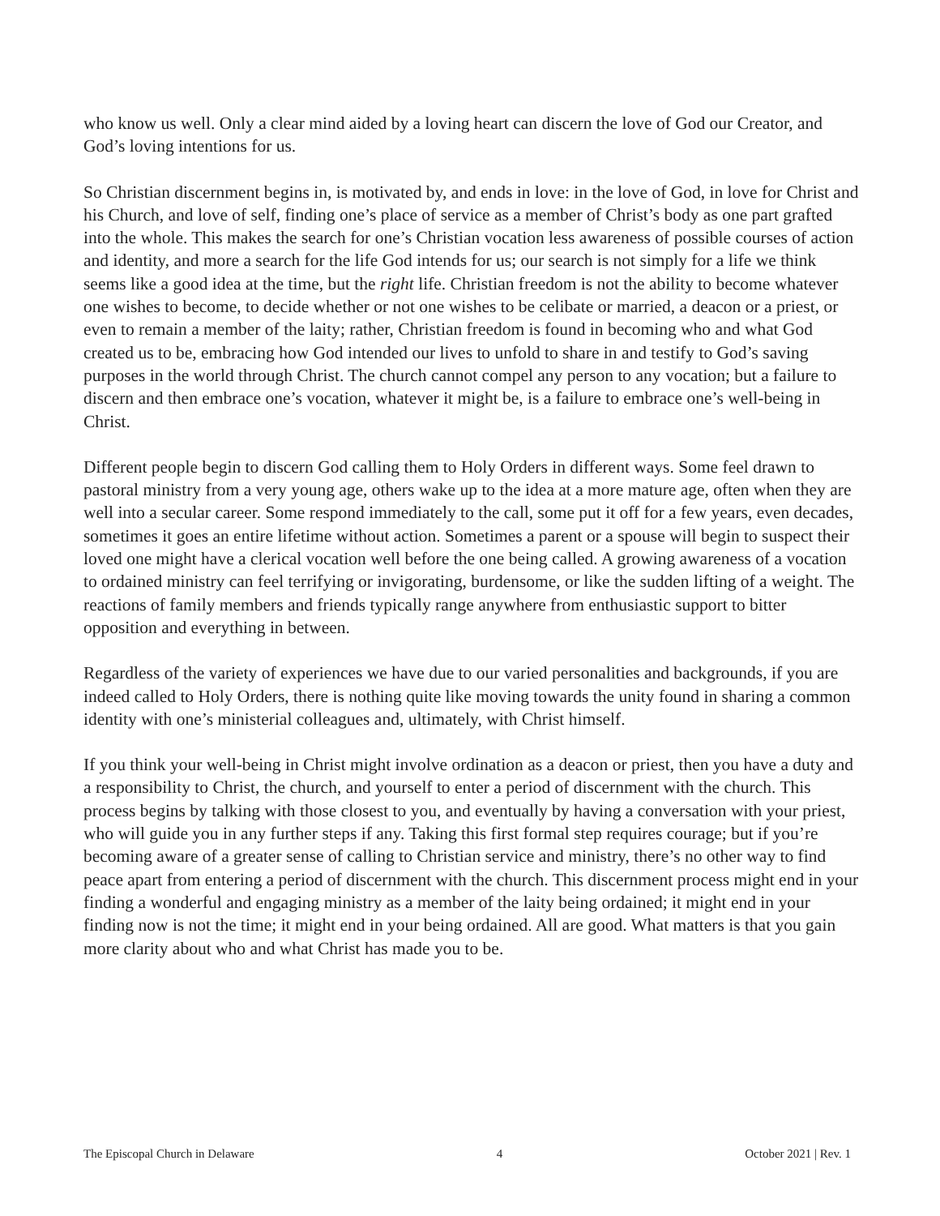who know us well. Only a clear mind aided by a loving heart can discern the love of God our Creator, and God’s loving intentions for us.
So Christian discernment begins in, is motivated by, and ends in love: in the love of God, in love for Christ and his Church, and love of self, finding one’s place of service as a member of Christ’s body as one part grafted into the whole. This makes the search for one’s Christian vocation less awareness of possible courses of action and identity, and more a search for the life God intends for us; our search is not simply for a life we think seems like a good idea at the time, but the right life. Christian freedom is not the ability to become whatever one wishes to become, to decide whether or not one wishes to be celibate or married, a deacon or a priest, or even to remain a member of the laity; rather, Christian freedom is found in becoming who and what God created us to be, embracing how God intended our lives to unfold to share in and testify to God’s saving purposes in the world through Christ. The church cannot compel any person to any vocation; but a failure to discern and then embrace one’s vocation, whatever it might be, is a failure to embrace one’s well-being in Christ.
Different people begin to discern God calling them to Holy Orders in different ways. Some feel drawn to pastoral ministry from a very young age, others wake up to the idea at a more mature age, often when they are well into a secular career. Some respond immediately to the call, some put it off for a few years, even decades, sometimes it goes an entire lifetime without action. Sometimes a parent or a spouse will begin to suspect their loved one might have a clerical vocation well before the one being called. A growing awareness of a vocation to ordained ministry can feel terrifying or invigorating, burdensome, or like the sudden lifting of a weight. The reactions of family members and friends typically range anywhere from enthusiastic support to bitter opposition and everything in between.
Regardless of the variety of experiences we have due to our varied personalities and backgrounds, if you are indeed called to Holy Orders, there is nothing quite like moving towards the unity found in sharing a common identity with one’s ministerial colleagues and, ultimately, with Christ himself.
If you think your well-being in Christ might involve ordination as a deacon or priest, then you have a duty and a responsibility to Christ, the church, and yourself to enter a period of discernment with the church. This process begins by talking with those closest to you, and eventually by having a conversation with your priest, who will guide you in any further steps if any. Taking this first formal step requires courage; but if you’re becoming aware of a greater sense of calling to Christian service and ministry, there’s no other way to find peace apart from entering a period of discernment with the church. This discernment process might end in your finding a wonderful and engaging ministry as a member of the laity being ordained; it might end in your finding now is not the time; it might end in your being ordained. All are good. What matters is that you gain more clarity about who and what Christ has made you to be.
The Episcopal Church in Delaware 4 October 2021 | Rev. 1